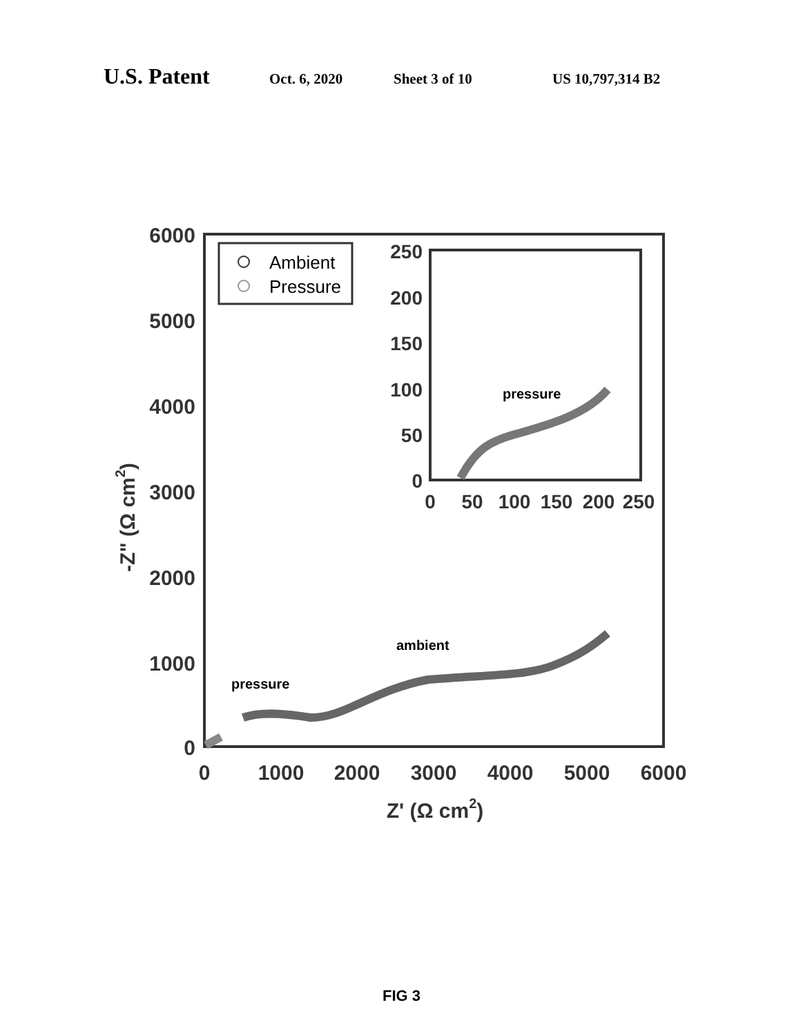U.S. Patent Oct. 6, 2020 Sheet 3 of 10 US 10,797,314 B2
6000
5000
4000
3000
2000
1000
0
0
1000
2000
3000
4000
5000
6000
Z' (Ω cm2)
-Z" (Ω cm2)
Ambient
Pressure
pressure
ambient
250
200
150
100
50
0
0
50
100
150
200
250
pressure
FIG 3